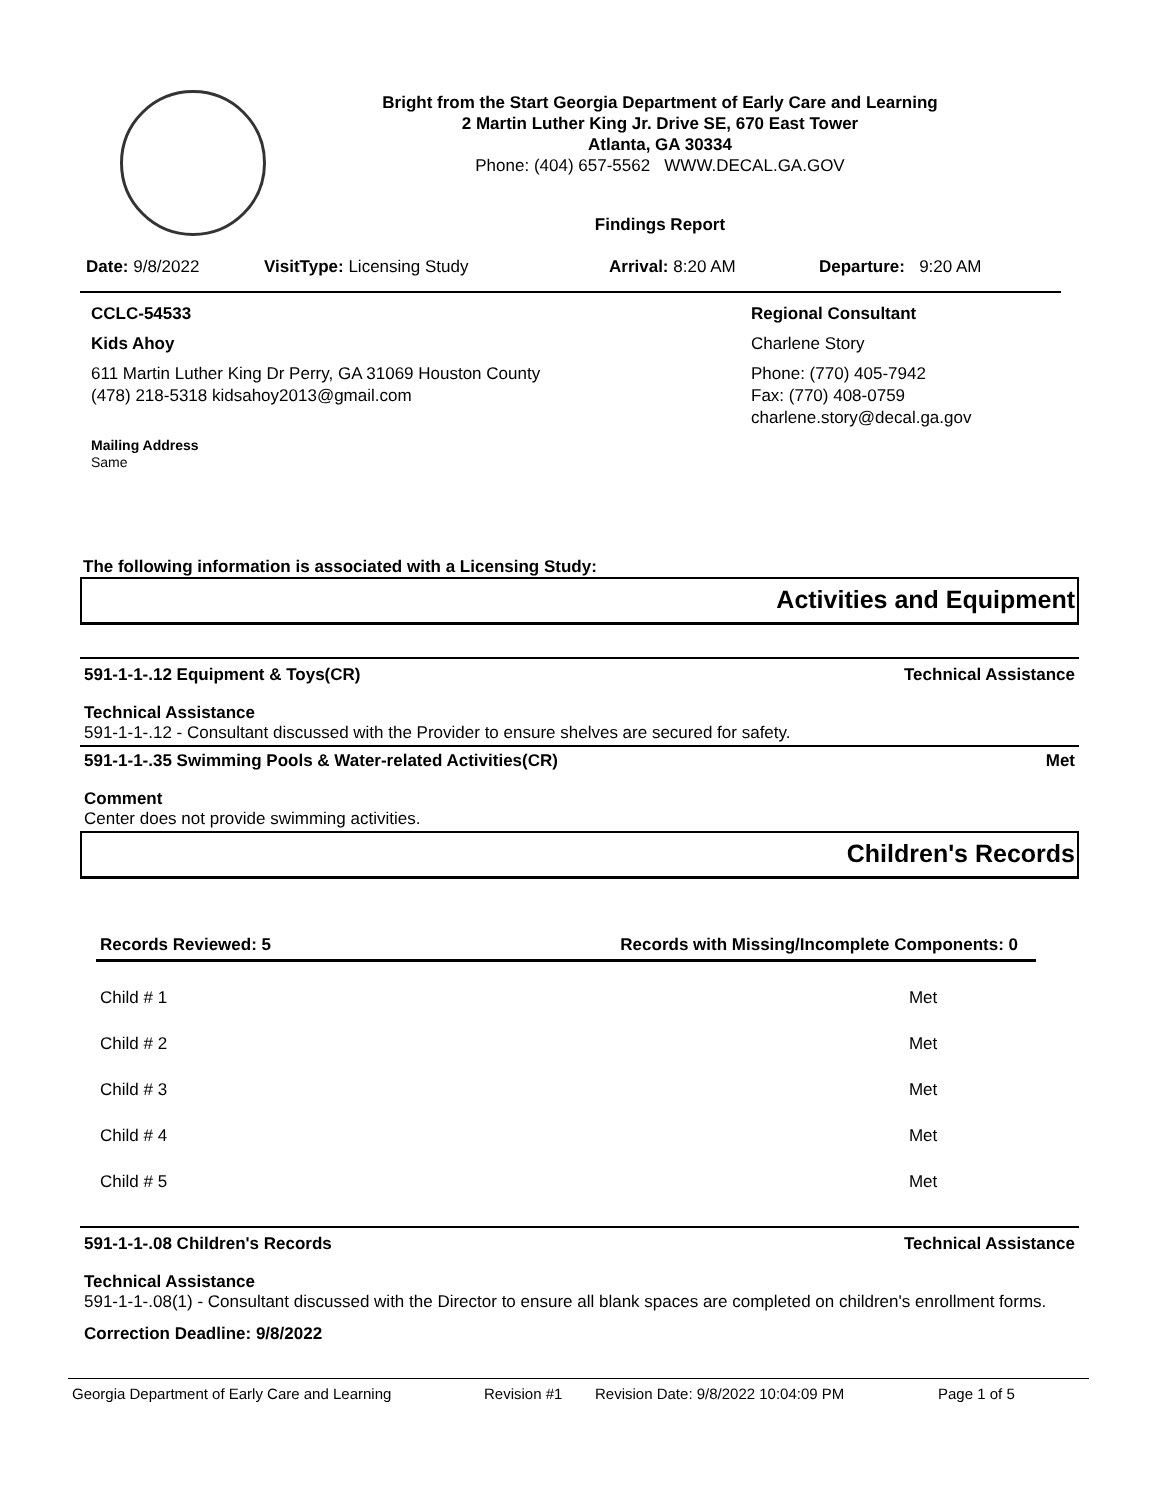Bright from the Start Georgia Department of Early Care and Learning
2 Martin Luther King Jr. Drive SE, 670 East Tower
Atlanta, GA 30334
Phone: (404) 657-5562 WWW.DECAL.GA.GOV
Findings Report
Date: 9/8/2022 VisitType: Licensing Study Arrival: 8:20 AM Departure: 9:20 AM
CCLC-54533
Kids Ahoy
611 Martin Luther King Dr Perry, GA 31069 Houston County
(478) 218-5318 kidsahoy2013@gmail.com
Mailing Address
Same
Regional Consultant
Charlene Story
Phone: (770) 405-7942
Fax: (770) 408-0759
charlene.story@decal.ga.gov
The following information is associated with a Licensing Study:
Activities and Equipment
591-1-1-.12 Equipment & Toys(CR) Technical Assistance
Technical Assistance
591-1-1-.12 - Consultant discussed with the Provider to ensure shelves are secured for safety.
591-1-1-.35 Swimming Pools & Water-related Activities(CR) Met
Comment
Center does not provide swimming activities.
Children's Records
| Records Reviewed: 5 | Records with Missing/Incomplete Components: 0 |
| --- | --- |
| Child # 1 | Met |
| Child # 2 | Met |
| Child # 3 | Met |
| Child # 4 | Met |
| Child # 5 | Met |
591-1-1-.08 Children's Records Technical Assistance
Technical Assistance
591-1-1-.08(1) - Consultant discussed with the Director to ensure all blank spaces are completed on children's enrollment forms.
Correction Deadline: 9/8/2022
Georgia Department of Early Care and Learning Revision #1 Revision Date: 9/8/2022 10:04:09 PM Page 1 of 5